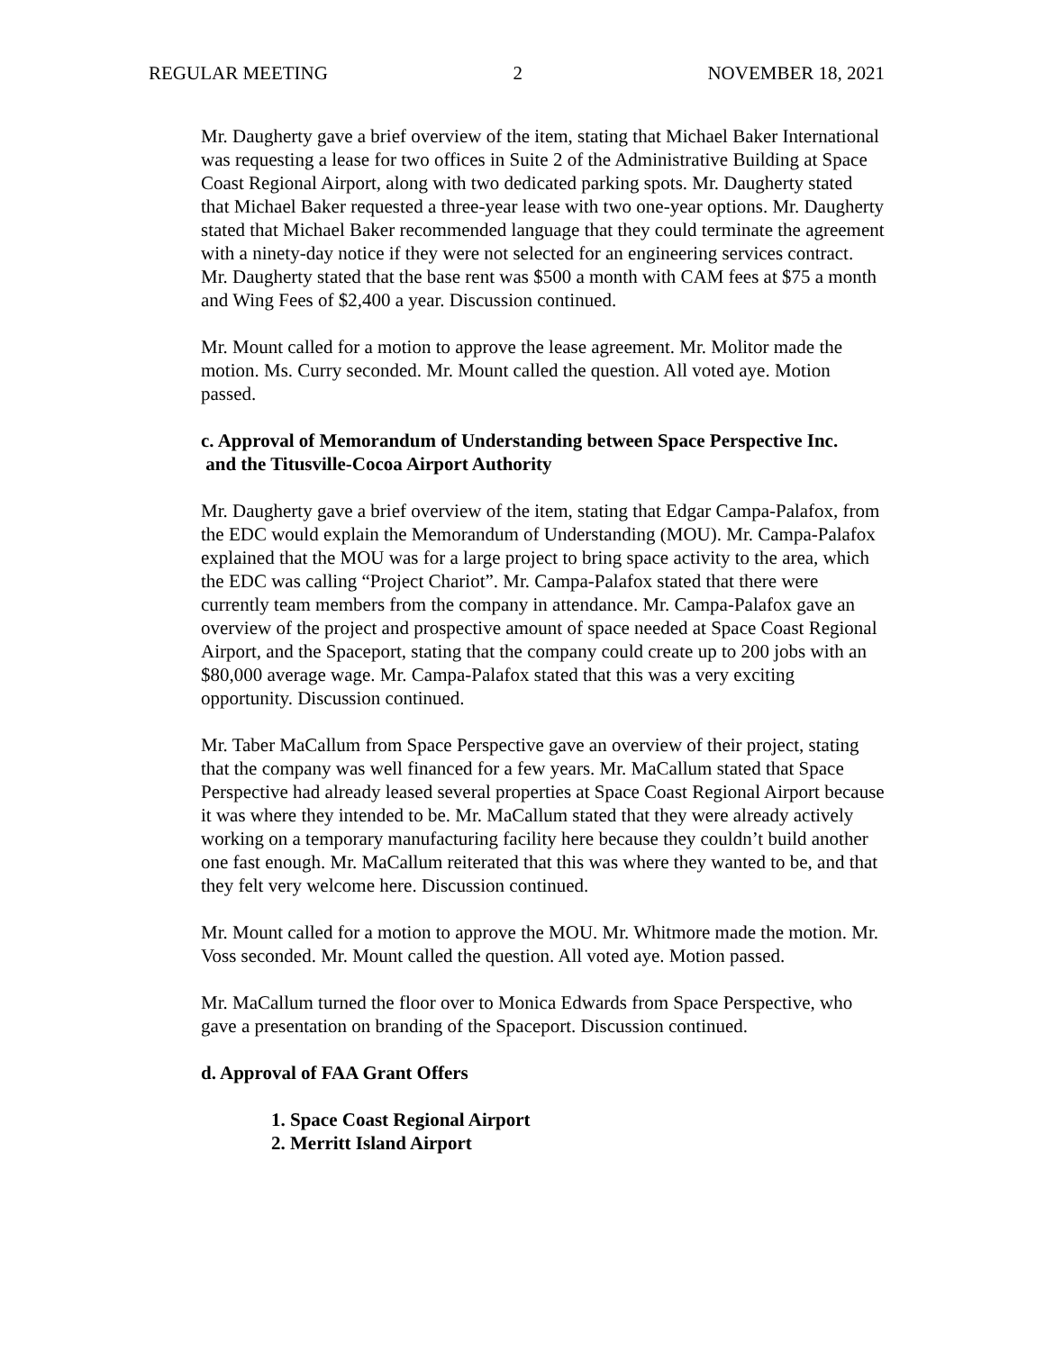REGULAR MEETING 2 NOVEMBER 18, 2021
Mr. Daugherty gave a brief overview of the item, stating that Michael Baker International was requesting a lease for two offices in Suite 2 of the Administrative Building at Space Coast Regional Airport, along with two dedicated parking spots. Mr. Daugherty stated that Michael Baker requested a three-year lease with two one-year options. Mr. Daugherty stated that Michael Baker recommended language that they could terminate the agreement with a ninety-day notice if they were not selected for an engineering services contract. Mr. Daugherty stated that the base rent was $500 a month with CAM fees at $75 a month and Wing Fees of $2,400 a year. Discussion continued.
Mr. Mount called for a motion to approve the lease agreement. Mr. Molitor made the motion. Ms. Curry seconded. Mr. Mount called the question. All voted aye. Motion passed.
c. Approval of Memorandum of Understanding between Space Perspective Inc.
and the Titusville-Cocoa Airport Authority
Mr. Daugherty gave a brief overview of the item, stating that Edgar Campa-Palafox, from the EDC would explain the Memorandum of Understanding (MOU). Mr. Campa-Palafox explained that the MOU was for a large project to bring space activity to the area, which the EDC was calling “Project Chariot”. Mr. Campa-Palafox stated that there were currently team members from the company in attendance. Mr. Campa-Palafox gave an overview of the project and prospective amount of space needed at Space Coast Regional Airport, and the Spaceport, stating that the company could create up to 200 jobs with an $80,000 average wage. Mr. Campa-Palafox stated that this was a very exciting opportunity. Discussion continued.
Mr. Taber MaCallum from Space Perspective gave an overview of their project, stating that the company was well financed for a few years. Mr. MaCallum stated that Space Perspective had already leased several properties at Space Coast Regional Airport because it was where they intended to be. Mr. MaCallum stated that they were already actively working on a temporary manufacturing facility here because they couldn’t build another one fast enough. Mr. MaCallum reiterated that this was where they wanted to be, and that they felt very welcome here. Discussion continued.
Mr. Mount called for a motion to approve the MOU. Mr. Whitmore made the motion. Mr. Voss seconded. Mr. Mount called the question. All voted aye. Motion passed.
Mr. MaCallum turned the floor over to Monica Edwards from Space Perspective, who gave a presentation on branding of the Spaceport. Discussion continued.
d. Approval of FAA Grant Offers
1. Space Coast Regional Airport
2. Merritt Island Airport